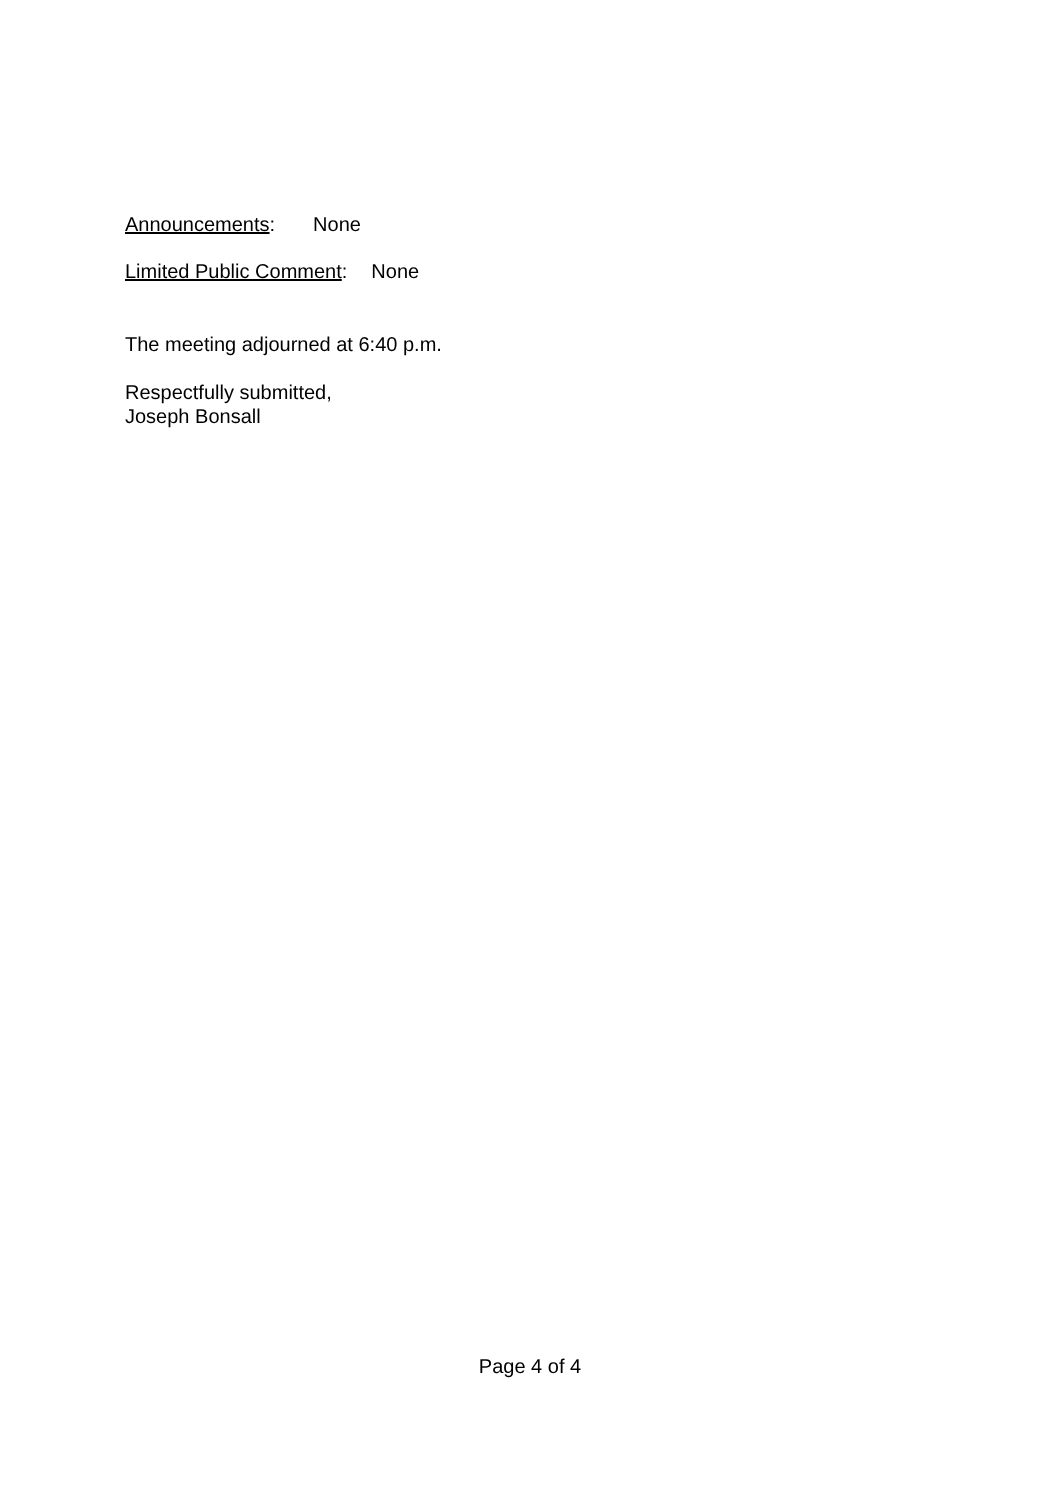Announcements: None
Limited Public Comment: None
The meeting adjourned at 6:40 p.m.
Respectfully submitted,
Joseph Bonsall
Page 4 of 4